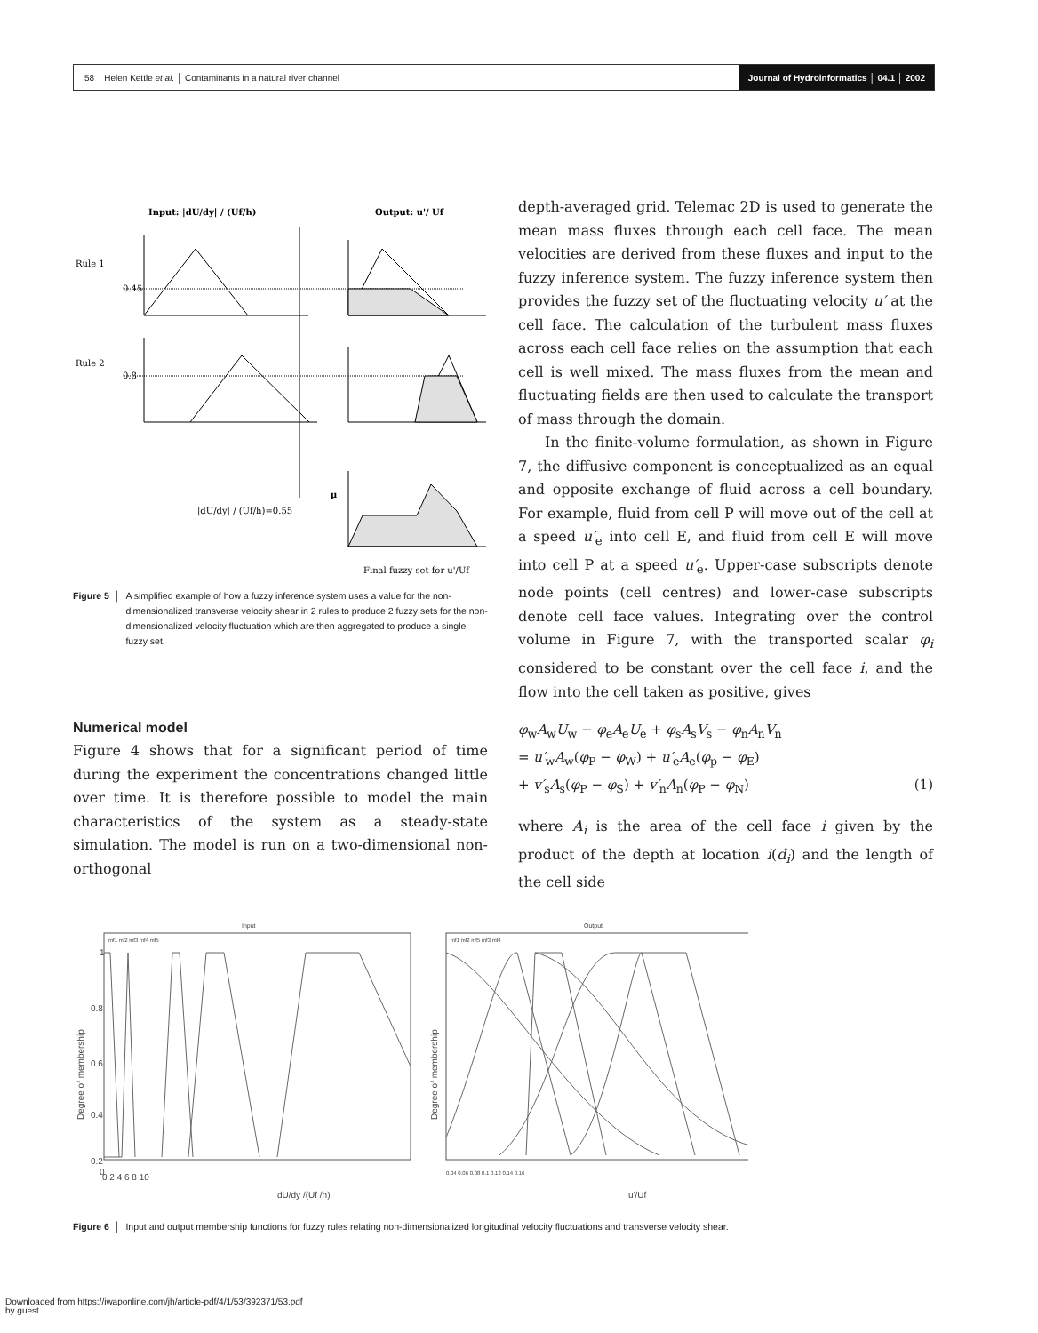58 Helen Kettle et al. │ Contaminants in a natural river channel
Journal of Hydroinformatics │ 04.1 │ 2002
Input: |dU/dy| / (Uf/h)
Output: u'/ Uf
Rule 1
Rule 2
0.45
0.8
μ
|dU/dy| / (Uf/h)=0.55
Final fuzzy set for u'/Uf
Figure 5 │ A simplified example of how a fuzzy inference system uses a value for the non-dimensionalized transverse velocity shear in 2 rules to produce 2 fuzzy sets for the non-dimensionalized velocity fluctuation which are then aggregated to produce a single fuzzy set.
Numerical model
Figure 4 shows that for a significant period of time during the experiment the concentrations changed little over time. It is therefore possible to model the main characteristics of the system as a steady-state simulation. The model is run on a two-dimensional non-orthogonal
depth-averaged grid. Telemac 2D is used to generate the mean mass fluxes through each cell face. The mean velocities are derived from these fluxes and input to the fuzzy inference system. The fuzzy inference system then provides the fuzzy set of the fluctuating velocity u′ at the cell face. The calculation of the turbulent mass fluxes across each cell face relies on the assumption that each cell is well mixed. The mass fluxes from the mean and fluctuating fields are then used to calculate the transport of mass through the domain.
In the finite-volume formulation, as shown in Figure 7, the diffusive component is conceptualized as an equal and opposite exchange of fluid across a cell boundary. For example, fluid from cell P will move out of the cell at a speed u′<sub>e</sub> into cell E, and fluid from cell E will move into cell P at a speed u′<sub>e</sub>. Upper-case subscripts denote node points (cell centres) and lower-case subscripts denote cell face values. Integrating over the control volume in Figure 7, with the transported scalar φ<sub>i</sub> considered to be constant over the cell face i, and the flow into the cell taken as positive, gives
φ<sub>w</sub>A<sub>w</sub>U<sub>w</sub> − φ<sub>e</sub>A<sub>e</sub>U<sub>e</sub> + φ<sub>s</sub>A<sub>s</sub>V<sub>s</sub> − φ<sub>n</sub>A<sub>n</sub>V<sub>n</sub>
= u′<sub>w</sub>A<sub>w</sub>(φ<sub>P</sub> − φ<sub>W</sub>) + u′<sub>e</sub>A<sub>e</sub>(φ<sub>p</sub> − φ<sub>E</sub>)
+ v′<sub>s</sub>A<sub>s</sub>(φ<sub>P</sub> − φ<sub>S</sub>) + v′<sub>n</sub>A<sub>n</sub>(φ<sub>P</sub> − φ<sub>N</sub>) (1)
where A<sub>i</sub> is the area of the cell face i given by the product of the depth at location i(d<sub>i</sub>) and the length of the cell side
Input
Output
1
0.8
0.6
0.4
0.2
0
0 2 4 6 8 10
dU/dy /(Uf /h)
u'/Uf
Degree of membership
Degree of membership
mf1 mf2 mf3 mf4 mf5
mf1 mf2 mf5 mf3 mf4
0.04 0.06 0.08 0.1 0.12 0.14 0.16
Figure 6 │ Input and output membership functions for fuzzy rules relating non-dimensionalized longitudinal velocity fluctuations and transverse velocity shear.
Downloaded from https://iwaponline.com/jh/article-pdf/4/1/53/392371/53.pdf
by guest